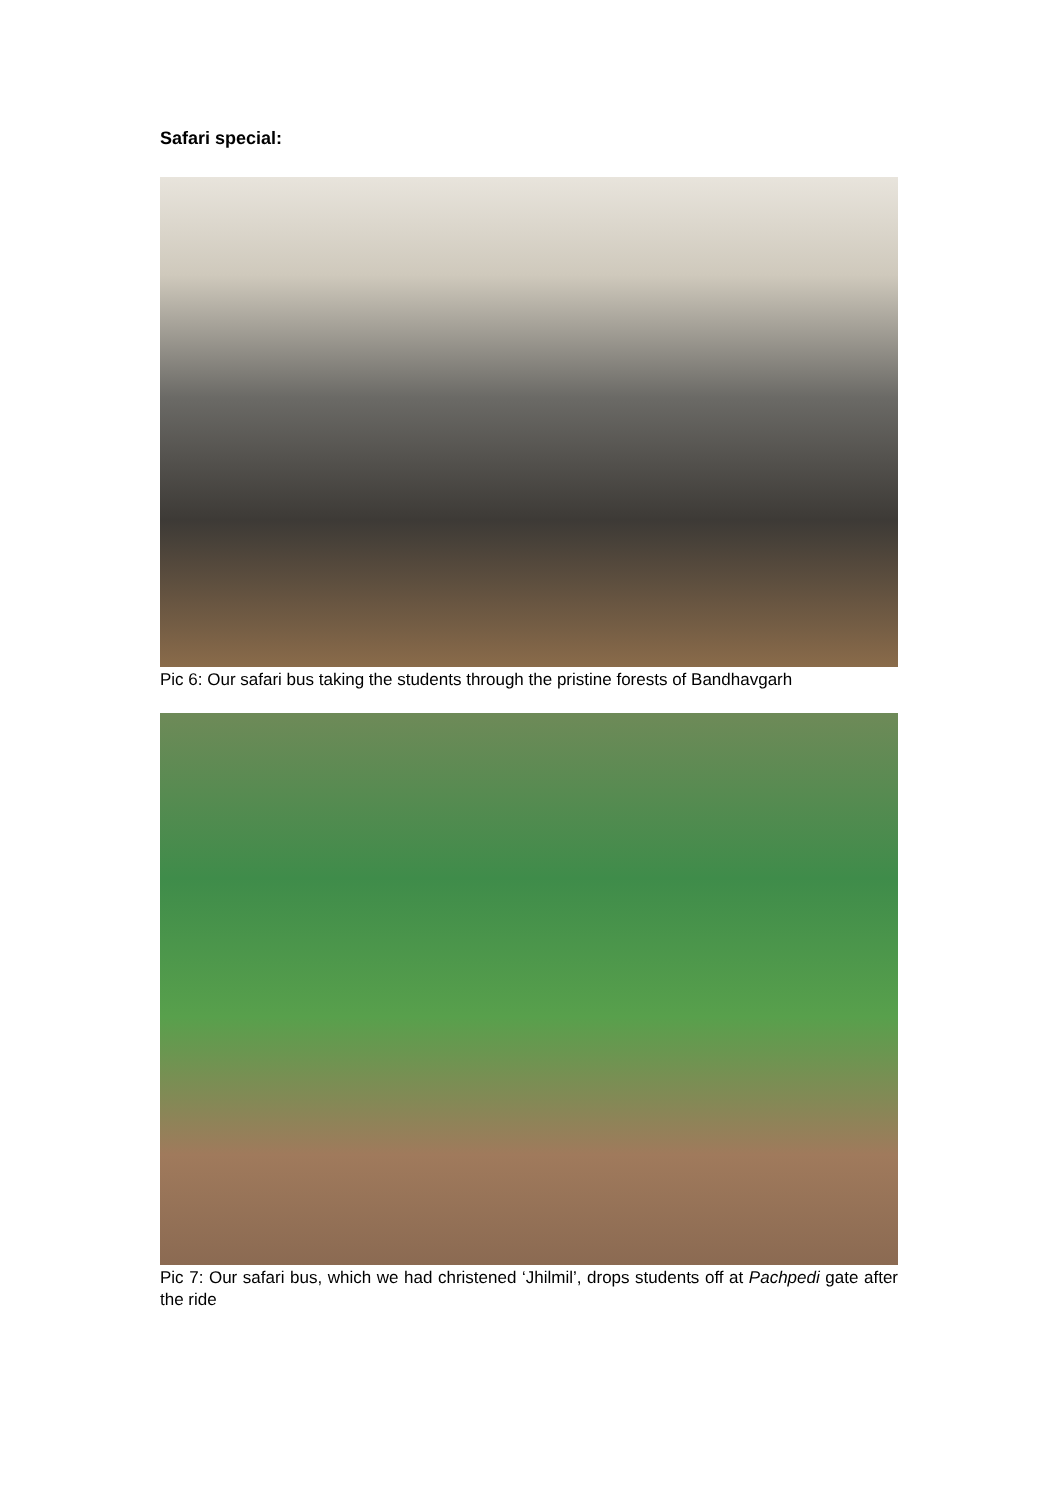Safari special:
Pic 6: Our safari bus taking the students through the pristine forests of Bandhavgarh
Pic 7: Our safari bus, which we had christened ‘Jhilmil’, drops students off at Pachpedi gate after the ride